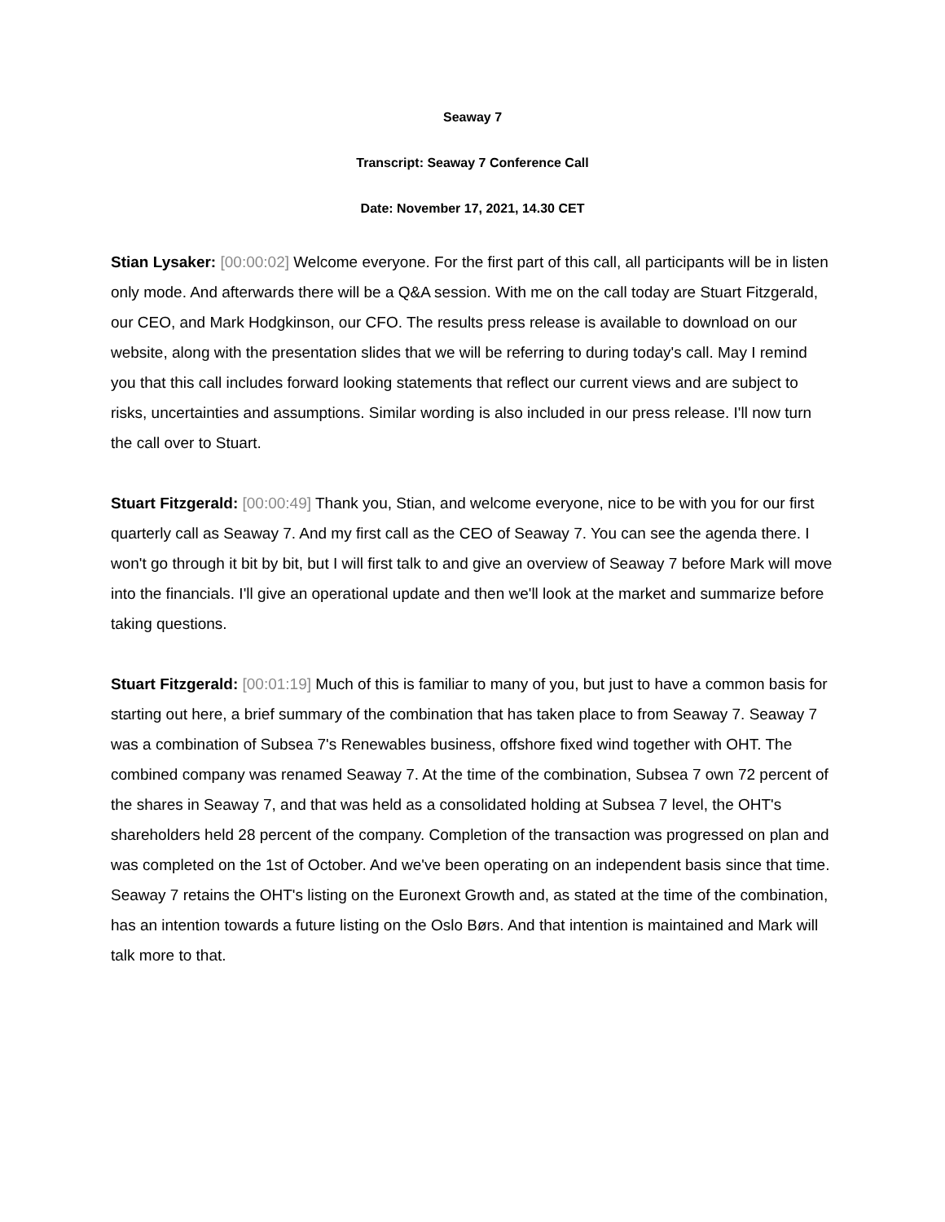Seaway 7
Transcript: Seaway 7 Conference Call
Date: November 17, 2021, 14.30 CET
Stian Lysaker: [00:00:02] Welcome everyone. For the first part of this call, all participants will be in listen only mode. And afterwards there will be a Q&A session. With me on the call today are Stuart Fitzgerald, our CEO, and Mark Hodgkinson, our CFO. The results press release is available to download on our website, along with the presentation slides that we will be referring to during today's call. May I remind you that this call includes forward looking statements that reflect our current views and are subject to risks, uncertainties and assumptions. Similar wording is also included in our press release. I'll now turn the call over to Stuart.
Stuart Fitzgerald: [00:00:49] Thank you, Stian, and welcome everyone, nice to be with you for our first quarterly call as Seaway 7. And my first call as the CEO of Seaway 7. You can see the agenda there. I won't go through it bit by bit, but I will first talk to and give an overview of Seaway 7 before Mark will move into the financials. I'll give an operational update and then we'll look at the market and summarize before taking questions.
Stuart Fitzgerald: [00:01:19] Much of this is familiar to many of you, but just to have a common basis for starting out here, a brief summary of the combination that has taken place to from Seaway 7. Seaway 7 was a combination of Subsea 7's Renewables business, offshore fixed wind together with OHT. The combined company was renamed Seaway 7. At the time of the combination, Subsea 7 own 72 percent of the shares in Seaway 7, and that was held as a consolidated holding at Subsea 7 level, the OHT's shareholders held 28 percent of the company. Completion of the transaction was progressed on plan and was completed on the 1st of October. And we've been operating on an independent basis since that time. Seaway 7 retains the OHT's listing on the Euronext Growth and, as stated at the time of the combination, has an intention towards a future listing on the Oslo Børs. And that intention is maintained and Mark will talk more to that.